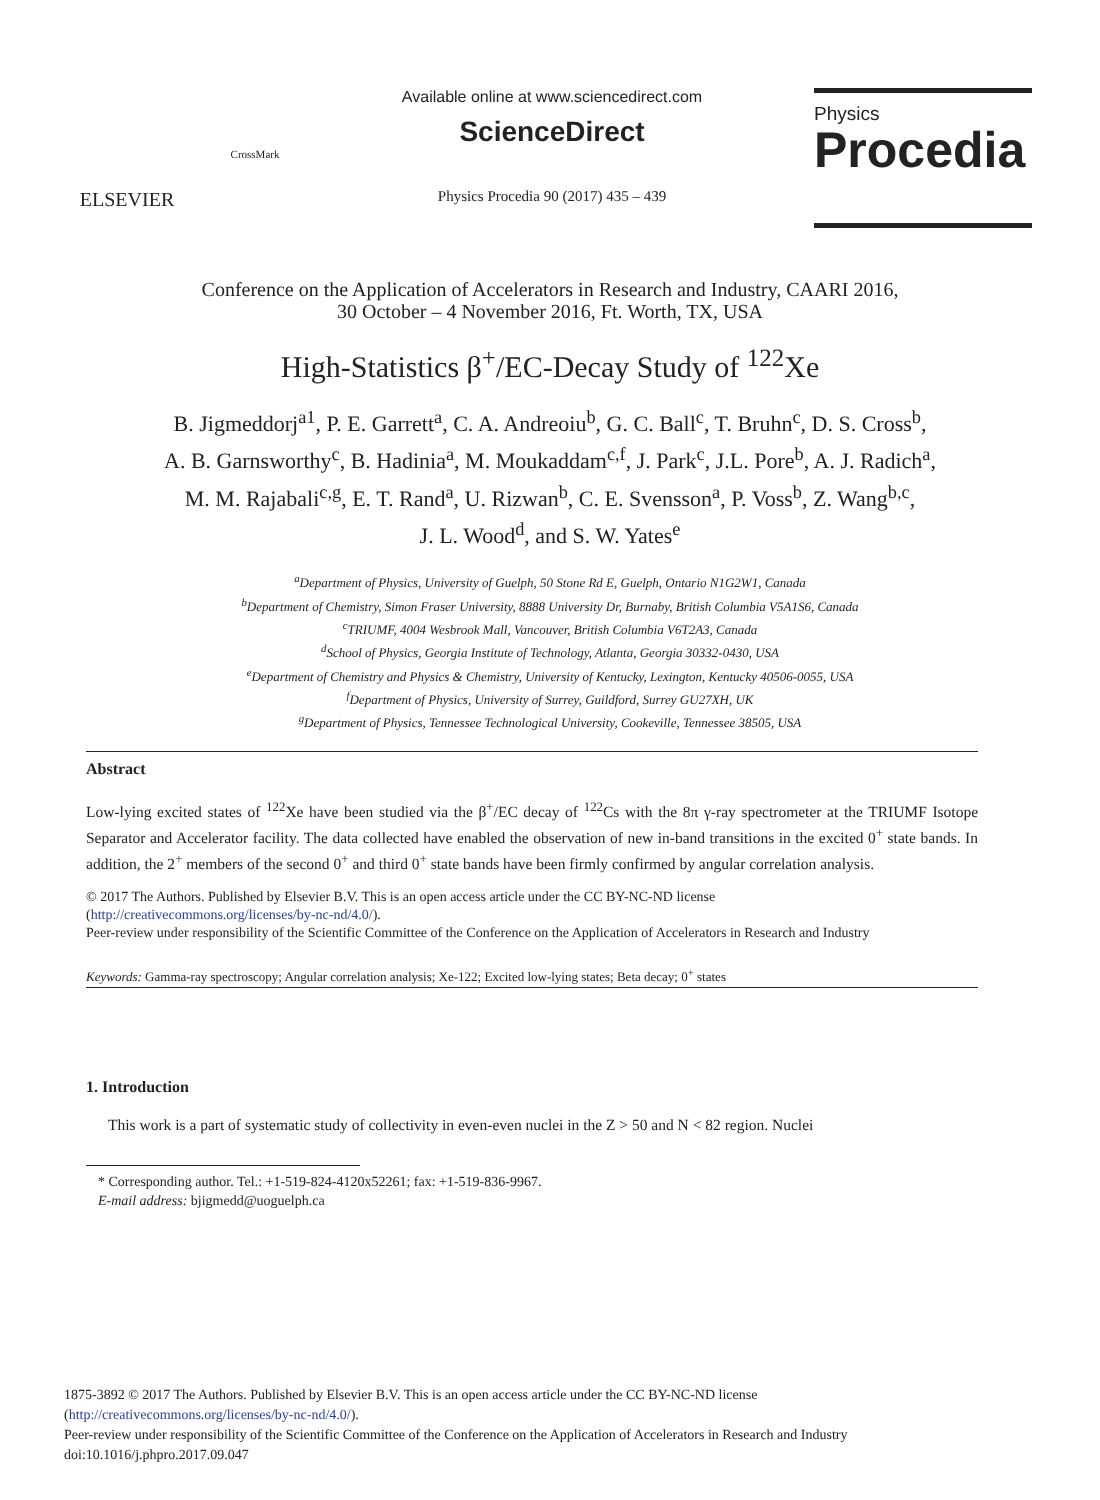ELSEVIER
CrossMark
Available online at www.sciencedirect.com
ScienceDirect
Physics Procedia 90 (2017) 435 – 439
Physics
Procedia
Conference on the Application of Accelerators in Research and Industry, CAARI 2016,
30 October – 4 November 2016, Ft. Worth, TX, USA
High-Statistics β<sup>+</sup>/EC-Decay Study of <sup>122</sup>Xe
B. Jigmeddorj<sup>a1</sup>, P. E. Garrett<sup>a</sup>, C. A. Andreoiu<sup>b</sup>, G. C. Ball<sup>c</sup>, T. Bruhn<sup>c</sup>, D. S. Cross<sup>b</sup>,
A. B. Garnsworthy<sup>c</sup>, B. Hadinia<sup>a</sup>, M. Moukaddam<sup>c,f</sup>, J. Park<sup>c</sup>, J.L. Pore<sup>b</sup>, A. J. Radich<sup>a</sup>,
M. M. Rajabali<sup>c,g</sup>, E. T. Rand<sup>a</sup>, U. Rizwan<sup>b</sup>, C. E. Svensson<sup>a</sup>, P. Voss<sup>b</sup>, Z. Wang<sup>b,c</sup>,
J. L. Wood<sup>d</sup>, and S. W. Yates<sup>e</sup>
<sup>a</sup> Department of Physics, University of Guelph, 50 Stone Rd E, Guelph, Ontario N1G2W1, Canada
<sup>b</sup> Department of Chemistry, Simon Fraser University, 8888 University Dr, Burnaby, British Columbia V5A1S6, Canada
<sup>c</sup> TRIUMF, 4004 Wesbrook Mall, Vancouver, British Columbia V6T2A3, Canada
<sup>d</sup> School of Physics, Georgia Institute of Technology, Atlanta, Georgia 30332-0430, USA
<sup>e</sup> Department of Chemistry and Physics & Chemistry, University of Kentucky, Lexington, Kentucky 40506-0055, USA
<sup>f</sup> Department of Physics, University of Surrey, Guildford, Surrey GU27XH, UK
<sup>g</sup> Department of Physics, Tennessee Technological University, Cookeville, Tennessee 38505, USA
Abstract
Low-lying excited states of <sup>122</sup>Xe have been studied via the β<sup>+</sup>/EC decay of <sup>122</sup>Cs with the 8π γ-ray spectrometer at the TRIUMF Isotope Separator and Accelerator facility. The data collected have enabled the observation of new in-band transitions in the excited 0<sup>+</sup> state bands. In addition, the 2<sup>+</sup> members of the second 0<sup>+</sup> and third 0<sup>+</sup> state bands have been firmly confirmed by angular correlation analysis.
© 2017 The Authors. Published by Elsevier B.V. This is an open access article under the CC BY-NC-ND license
(http://creativecommons.org/licenses/by-nc-nd/4.0/).
Peer-review under responsibility of the Scientific Committee of the Conference on the Application of Accelerators in Research and Industry
Keywords: Gamma-ray spectroscopy; Angular correlation analysis; Xe-122; Excited low-lying states; Beta decay; 0<sup>+</sup> states
1. Introduction
This work is a part of systematic study of collectivity in even-even nuclei in the Z > 50 and N < 82 region. Nuclei
* Corresponding author. Tel.: +1-519-824-4120x52261; fax: +1-519-836-9967.
E-mail address: bjigmedd@uoguelph.ca
1875-3892 © 2017 The Authors. Published by Elsevier B.V. This is an open access article under the CC BY-NC-ND license
(http://creativecommons.org/licenses/by-nc-nd/4.0/).
Peer-review under responsibility of the Scientific Committee of the Conference on the Application of Accelerators in Research and Industry
doi:10.1016/j.phpro.2017.09.047